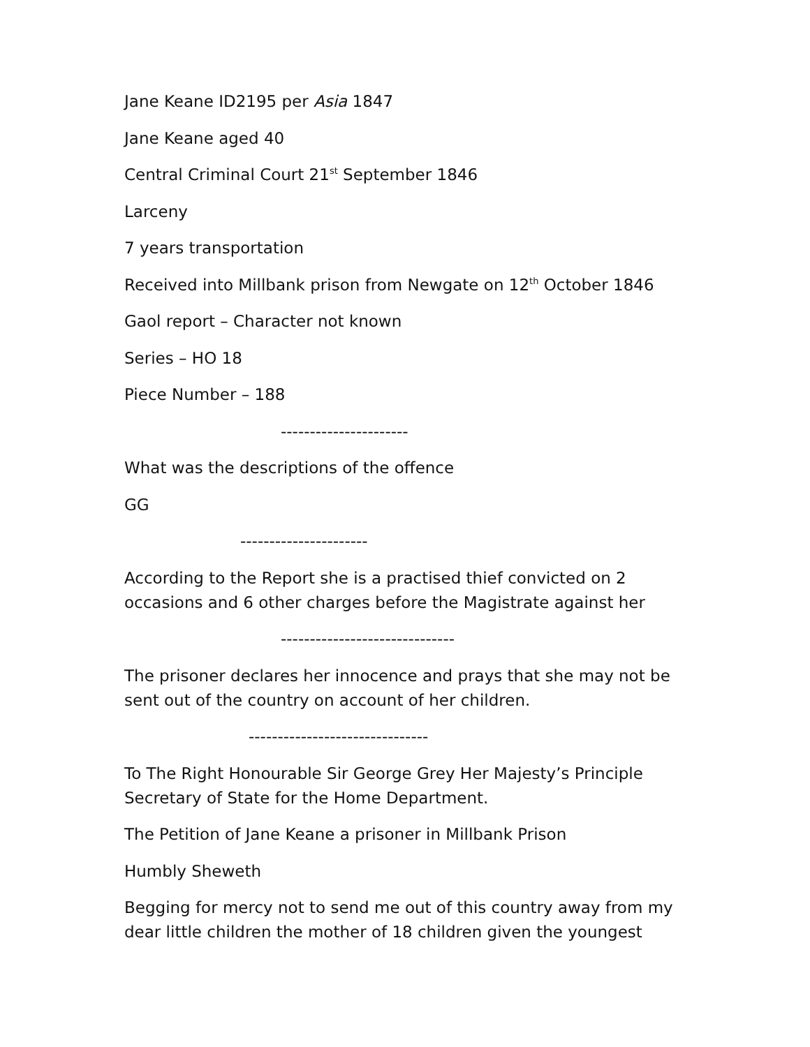Jane Keane ID2195 per Asia 1847
Jane Keane aged 40
Central Criminal Court 21<sup>st</sup> September 1846
Larceny
7 years transportation
Received into Millbank prison from Newgate on 12<sup>th</sup> October 1846
Gaol report – Character not known
Series – HO 18
Piece Number – 188
----------------------
What was the descriptions of the offence
GG
----------------------
According to the Report she is a practised thief convicted on 2 occasions and 6 other charges before the Magistrate against her
------------------------------
The prisoner declares her innocence and prays that she may not be sent out of the country on account of her children.
-------------------------------
To The Right Honourable Sir George Grey Her Majesty’s Principle Secretary of State for the Home Department.
The Petition of Jane Keane a prisoner in Millbank Prison
Humbly Sheweth
Begging for mercy not to send me out of this country away from my dear little children the mother of 18 children given the youngest